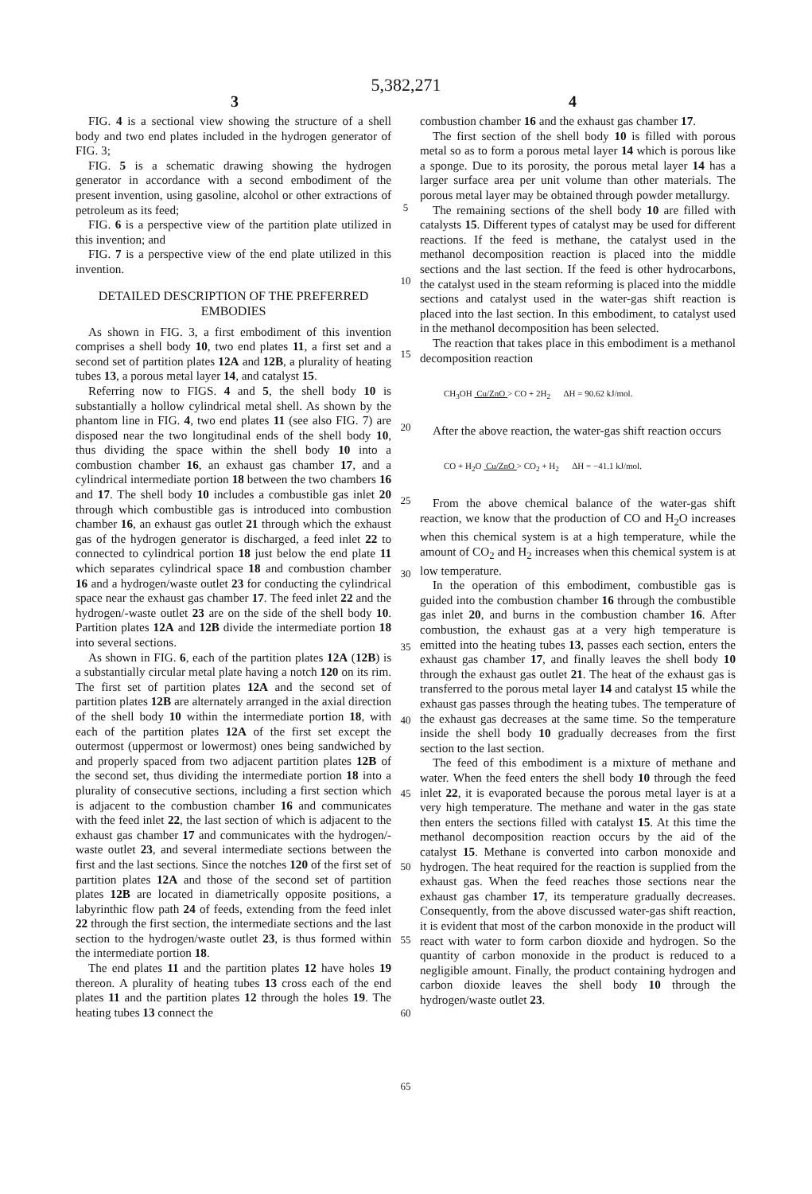5,382,271
3 4
FIG. 4 is a sectional view showing the structure of a shell body and two end plates included in the hydrogen generator of FIG. 3;
FIG. 5 is a schematic drawing showing the hydrogen generator in accordance with a second embodiment of the present invention, using gasoline, alcohol or other extractions of petroleum as its feed;
FIG. 6 is a perspective view of the partition plate utilized in this invention; and
FIG. 7 is a perspective view of the end plate utilized in this invention.
DETAILED DESCRIPTION OF THE PREFERRED EMBODIES
As shown in FIG. 3, a first embodiment of this invention comprises a shell body 10, two end plates 11, a first set and a second set of partition plates 12A and 12B, a plurality of heating tubes 13, a porous metal layer 14, and catalyst 15.
Referring now to FIGS. 4 and 5, the shell body 10 is substantially a hollow cylindrical metal shell. As shown by the phantom line in FIG. 4, two end plates 11 (see also FIG. 7) are disposed near the two longitudinal ends of the shell body 10, thus dividing the space within the shell body 10 into a combustion chamber 16, an exhaust gas chamber 17, and a cylindrical intermediate portion 18 between the two chambers 16 and 17. The shell body 10 includes a combustible gas inlet 20 through which combustible gas is introduced into combustion chamber 16, an exhaust gas outlet 21 through which the exhaust gas of the hydrogen generator is discharged, a feed inlet 22 to connected to cylindrical portion 18 just below the end plate 11 which separates cylindrical space 18 and combustion chamber 16 and a hydrogen/waste outlet 23 for conducting the cylindrical space near the exhaust gas chamber 17. The feed inlet 22 and the hydrogen/-waste outlet 23 are on the side of the shell body 10. Partition plates 12A and 12B divide the intermediate portion 18 into several sections.
As shown in FIG. 6, each of the partition plates 12A (12B) is a substantially circular metal plate having a notch 120 on its rim. The first set of partition plates 12A and the second set of partition plates 12B are alternately arranged in the axial direction of the shell body 10 within the intermediate portion 18, with each of the partition plates 12A of the first set except the outermost (uppermost or lowermost) ones being sandwiched by and properly spaced from two adjacent partition plates 12B of the second set, thus dividing the intermediate portion 18 into a plurality of consecutive sections, including a first section which is adjacent to the combustion chamber 16 and communicates with the feed inlet 22, the last section of which is adjacent to the exhaust gas chamber 17 and communicates with the hydrogen/-waste outlet 23, and several intermediate sections between the first and the last sections. Since the notches 120 of the first set of partition plates 12A and those of the second set of partition plates 12B are located in diametrically opposite positions, a labyrinthic flow path 24 of feeds, extending from the feed inlet 22 through the first section, the intermediate sections and the last section to the hydrogen/waste outlet 23, is thus formed within the intermediate portion 18.
The end plates 11 and the partition plates 12 have holes 19 thereon. A plurality of heating tubes 13 cross each of the end plates 11 and the partition plates 12 through the holes 19. The heating tubes 13 connect the
5
10
15
20
25
30
35
40
45
50
55
60
65
combustion chamber 16 and the exhaust gas chamber 17.
The first section of the shell body 10 is filled with porous metal so as to form a porous metal layer 14 which is porous like a sponge. Due to its porosity, the porous metal layer 14 has a larger surface area per unit volume than other materials. The porous metal layer may be obtained through powder metallurgy.
The remaining sections of the shell body 10 are filled with catalysts 15. Different types of catalyst may be used for different reactions. If the feed is methane, the catalyst used in the methanol decomposition reaction is placed into the middle sections and the last section. If the feed is other hydrocarbons, the catalyst used in the steam reforming is placed into the middle sections and catalyst used in the water-gas shift reaction is placed into the last section. In this embodiment, to catalyst used in the methanol decomposition has been selected.
The reaction that takes place in this embodiment is a methanol decomposition reaction
CH<sub>3</sub>OH Cu/ZnO > CO + 2H<sub>2</sub> ΔH = 90.62 kJ/mol.
After the above reaction, the water-gas shift reaction occurs
CO + H<sub>2</sub>O Cu/ZnO > CO<sub>2</sub> + H<sub>2</sub> ΔH = −41.1 kJ/mol.
From the above chemical balance of the water-gas shift reaction, we know that the production of CO and H<sub>2</sub>O increases when this chemical system is at a high temperature, while the amount of CO<sub>2</sub> and H<sub>2</sub> increases when this chemical system is at low temperature.
In the operation of this embodiment, combustible gas is guided into the combustion chamber 16 through the combustible gas inlet 20, and burns in the combustion chamber 16. After combustion, the exhaust gas at a very high temperature is emitted into the heating tubes 13, passes each section, enters the exhaust gas chamber 17, and finally leaves the shell body 10 through the exhaust gas outlet 21. The heat of the exhaust gas is transferred to the porous metal layer 14 and catalyst 15 while the exhaust gas passes through the heating tubes. The temperature of the exhaust gas decreases at the same time. So the temperature inside the shell body 10 gradually decreases from the first section to the last section.
The feed of this embodiment is a mixture of methane and water. When the feed enters the shell body 10 through the feed inlet 22, it is evaporated because the porous metal layer is at a very high temperature. The methane and water in the gas state then enters the sections filled with catalyst 15. At this time the methanol decomposition reaction occurs by the aid of the catalyst 15. Methane is converted into carbon monoxide and hydrogen. The heat required for the reaction is supplied from the exhaust gas. When the feed reaches those sections near the exhaust gas chamber 17, its temperature gradually decreases. Consequently, from the above discussed water-gas shift reaction, it is evident that most of the carbon monoxide in the product will react with water to form carbon dioxide and hydrogen. So the quantity of carbon monoxide in the product is reduced to a negligible amount. Finally, the product containing hydrogen and carbon dioxide leaves the shell body 10 through the hydrogen/waste outlet 23.